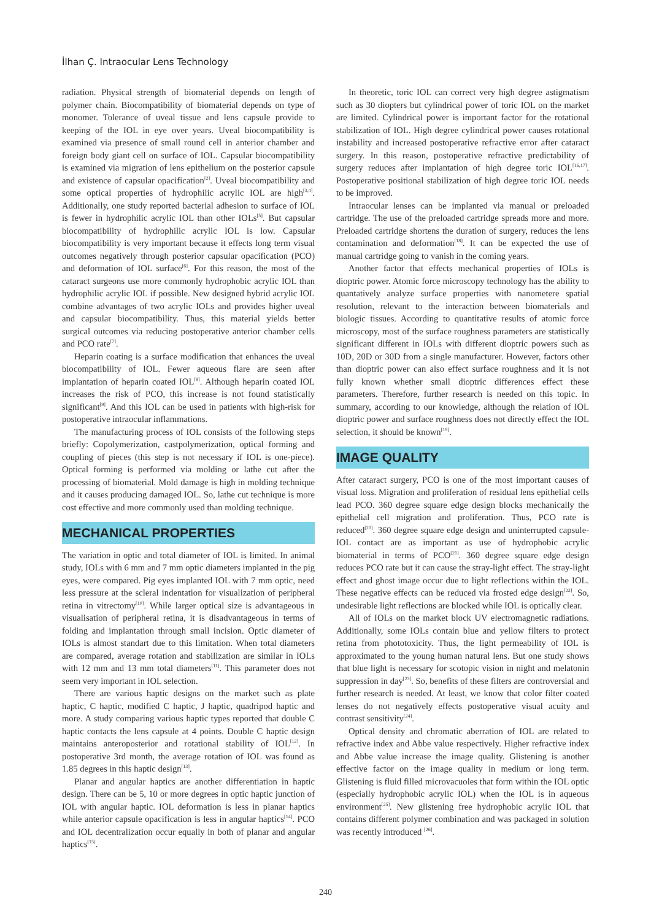İlhan Ç. Intraocular Lens Technology
radiation. Physical strength of biomaterial depends on length of polymer chain. Biocompatibility of biomaterial depends on type of monomer. Tolerance of uveal tissue and lens capsule provide to keeping of the IOL in eye over years. Uveal biocompatibility is examined via presence of small round cell in anterior chamber and foreign body giant cell on surface of IOL. Capsular biocompatibility is examined via migration of lens epithelium on the posterior capsule and existence of capsular opacification<sup>[2]</sup>. Uveal biocompatibility and some optical properties of hydrophilic acrylic IOL are high<sup>[3,4]</sup>. Additionally, one study reported bacterial adhesion to surface of IOL is fewer in hydrophilic acrylic IOL than other IOLs<sup>[5]</sup>. But capsular biocompatibility of hydrophilic acrylic IOL is low. Capsular biocompatibility is very important because it effects long term visual outcomes negatively through posterior capsular opacification (PCO) and deformation of IOL surface<sup>[6]</sup>. For this reason, the most of the cataract surgeons use more commonly hydrophobic acrylic IOL than hydrophilic acrylic IOL if possible. New designed hybrid acrylic IOL combine advantages of two acrylic IOLs and provides higher uveal and capsular biocompatibility. Thus, this material yields better surgical outcomes via reducing postoperative anterior chamber cells and PCO rate<sup>[7]</sup>.
Heparin coating is a surface modification that enhances the uveal biocompatibility of IOL. Fewer aqueous flare are seen after implantation of heparin coated IOL<sup>[8]</sup>. Although heparin coated IOL increases the risk of PCO, this increase is not found statistically significant<sup>[9]</sup>. And this IOL can be used in patients with high-risk for postoperative intraocular inflammations.
The manufacturing process of IOL consists of the following steps briefly: Copolymerization, castpolymerization, optical forming and coupling of pieces (this step is not necessary if IOL is one-piece). Optical forming is performed via molding or lathe cut after the processing of biomaterial. Mold damage is high in molding technique and it causes producing damaged IOL. So, lathe cut technique is more cost effective and more commonly used than molding technique.
MECHANICAL PROPERTIES
The variation in optic and total diameter of IOL is limited. In animal study, IOLs with 6 mm and 7 mm optic diameters implanted in the pig eyes, were compared. Pig eyes implanted IOL with 7 mm optic, need less pressure at the scleral indentation for visualization of peripheral retina in vitrectomy<sup>[10]</sup>. While larger optical size is advantageous in visualisation of peripheral retina, it is disadvantageous in terms of folding and implantation through small incision. Optic diameter of IOLs is almost standart due to this limitation. When total diameters are compared, average rotation and stabilization are similar in IOLs with 12 mm and 13 mm total diameters<sup>[11]</sup>. This parameter does not seem very important in IOL selection.
There are various haptic designs on the market such as plate haptic, C haptic, modified C haptic, J haptic, quadripod haptic and more. A study comparing various haptic types reported that double C haptic contacts the lens capsule at 4 points. Double C haptic design maintains anteroposterior and rotational stability of IOL<sup>[12]</sup>. In postoperative 3rd month, the average rotation of IOL was found as 1.85 degrees in this haptic design<sup>[13]</sup>.
Planar and angular haptics are another differentiation in haptic design. There can be 5, 10 or more degrees in optic haptic junction of IOL with angular haptic. IOL deformation is less in planar haptics while anterior capsule opacification is less in angular haptics<sup>[14]</sup>. PCO and IOL decentralization occur equally in both of planar and angular haptics<sup>[15]</sup>.
In theoretic, toric IOL can correct very high degree astigmatism such as 30 diopters but cylindrical power of toric IOL on the market are limited. Cylindrical power is important factor for the rotational stabilization of IOL. High degree cylindrical power causes rotational instability and increased postoperative refractive error after cataract surgery. In this reason, postoperative refractive predictability of surgery reduces after implantation of high degree toric IOL<sup>[16,17]</sup>. Postoperative positional stabilization of high degree toric IOL needs to be improved.
Intraocular lenses can be implanted via manual or preloaded cartridge. The use of the preloaded cartridge spreads more and more. Preloaded cartridge shortens the duration of surgery, reduces the lens contamination and deformation<sup>[18]</sup>. It can be expected the use of manual cartridge going to vanish in the coming years.
Another factor that effects mechanical properties of IOLs is dioptric power. Atomic force microscopy technology has the ability to quantatively analyze surface properties with nanometere spatial resolution, relevant to the interaction between biomaterials and biologic tissues. According to quantitative results of atomic force microscopy, most of the surface roughness parameters are statistically significant different in IOLs with different dioptric powers such as 10D, 20D or 30D from a single manufacturer. However, factors other than dioptric power can also effect surface roughness and it is not fully known whether small dioptric differences effect these parameters. Therefore, further research is needed on this topic. In summary, according to our knowledge, although the relation of IOL dioptric power and surface roughness does not directly effect the IOL selection, it should be known<sup>[19]</sup>.
IMAGE QUALITY
After cataract surgery, PCO is one of the most important causes of visual loss. Migration and proliferation of residual lens epithelial cells lead PCO. 360 degree square edge design blocks mechanically the epithelial cell migration and proliferation. Thus, PCO rate is reduced<sup>[20]</sup>. 360 degree square edge design and uninterrupted capsule-IOL contact are as important as use of hydrophobic acrylic biomaterial in terms of PCO<sup>[21]</sup>. 360 degree square edge design reduces PCO rate but it can cause the stray-light effect. The stray-light effect and ghost image occur due to light reflections within the IOL. These negative effects can be reduced via frosted edge design<sup>[22]</sup>. So, undesirable light reflections are blocked while IOL is optically clear.
All of IOLs on the market block UV electromagnetic radiations. Additionally, some IOLs contain blue and yellow filters to protect retina from phototoxicity. Thus, the light permeability of IOL is approximated to the young human natural lens. But one study shows that blue light is necessary for scotopic vision in night and melatonin suppression in day<sup>[23]</sup>. So, benefits of these filters are controversial and further research is needed. At least, we know that color filter coated lenses do not negatively effects postoperative visual acuity and contrast sensitivity<sup>[24]</sup>.
Optical density and chromatic aberration of IOL are related to refractive index and Abbe value respectively. Higher refractive index and Abbe value increase the image quality. Glistening is another effective factor on the image quality in medium or long term. Glistening is fluid filled microvacuoles that form within the IOL optic (especially hydrophobic acrylic IOL) when the IOL is in aqueous environment<sup>[25]</sup>. New glistening free hydrophobic acrylic IOL that contains different polymer combination and was packaged in solution was recently introduced <sup>[26]</sup>.
240